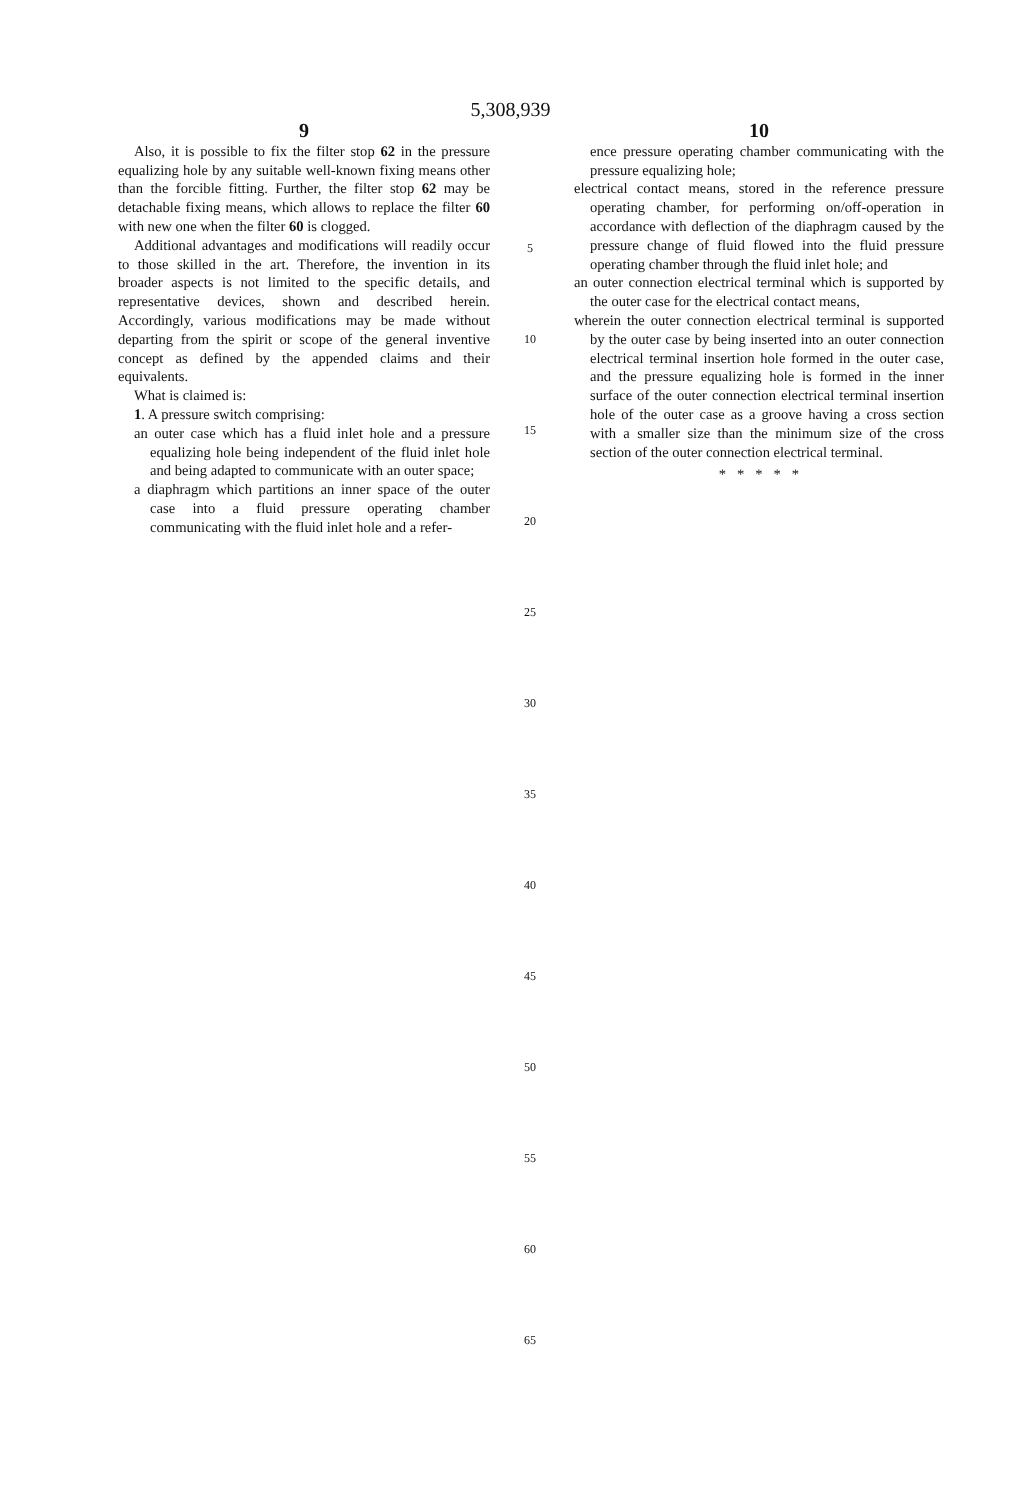5,308,939
9
Also, it is possible to fix the filter stop 62 in the pressure equalizing hole by any suitable well-known fixing means other than the forcible fitting. Further, the filter stop 62 may be detachable fixing means, which allows to replace the filter 60 with new one when the filter 60 is clogged.
Additional advantages and modifications will readily occur to those skilled in the art. Therefore, the invention in its broader aspects is not limited to the specific details, and representative devices, shown and described herein. Accordingly, various modifications may be made without departing from the spirit or scope of the general inventive concept as defined by the appended claims and their equivalents.
What is claimed is:
1. A pressure switch comprising:
an outer case which has a fluid inlet hole and a pressure equalizing hole being independent of the fluid inlet hole and being adapted to communicate with an outer space;
a diaphragm which partitions an inner space of the outer case into a fluid pressure operating chamber communicating with the fluid inlet hole and a refer-
5
10
15
20
25
30
35
40
45
50
55
60
65
10
ence pressure operating chamber communicating with the pressure equalizing hole;
electrical contact means, stored in the reference pressure operating chamber, for performing on/off-operation in accordance with deflection of the diaphragm caused by the pressure change of fluid flowed into the fluid pressure operating chamber through the fluid inlet hole; and
an outer connection electrical terminal which is supported by the outer case for the electrical contact means,
wherein the outer connection electrical terminal is supported by the outer case by being inserted into an outer connection electrical terminal insertion hole formed in the outer case, and the pressure equalizing hole is formed in the inner surface of the outer connection electrical terminal insertion hole of the outer case as a groove having a cross section with a smaller size than the minimum size of the cross section of the outer connection electrical terminal.
* * * * *